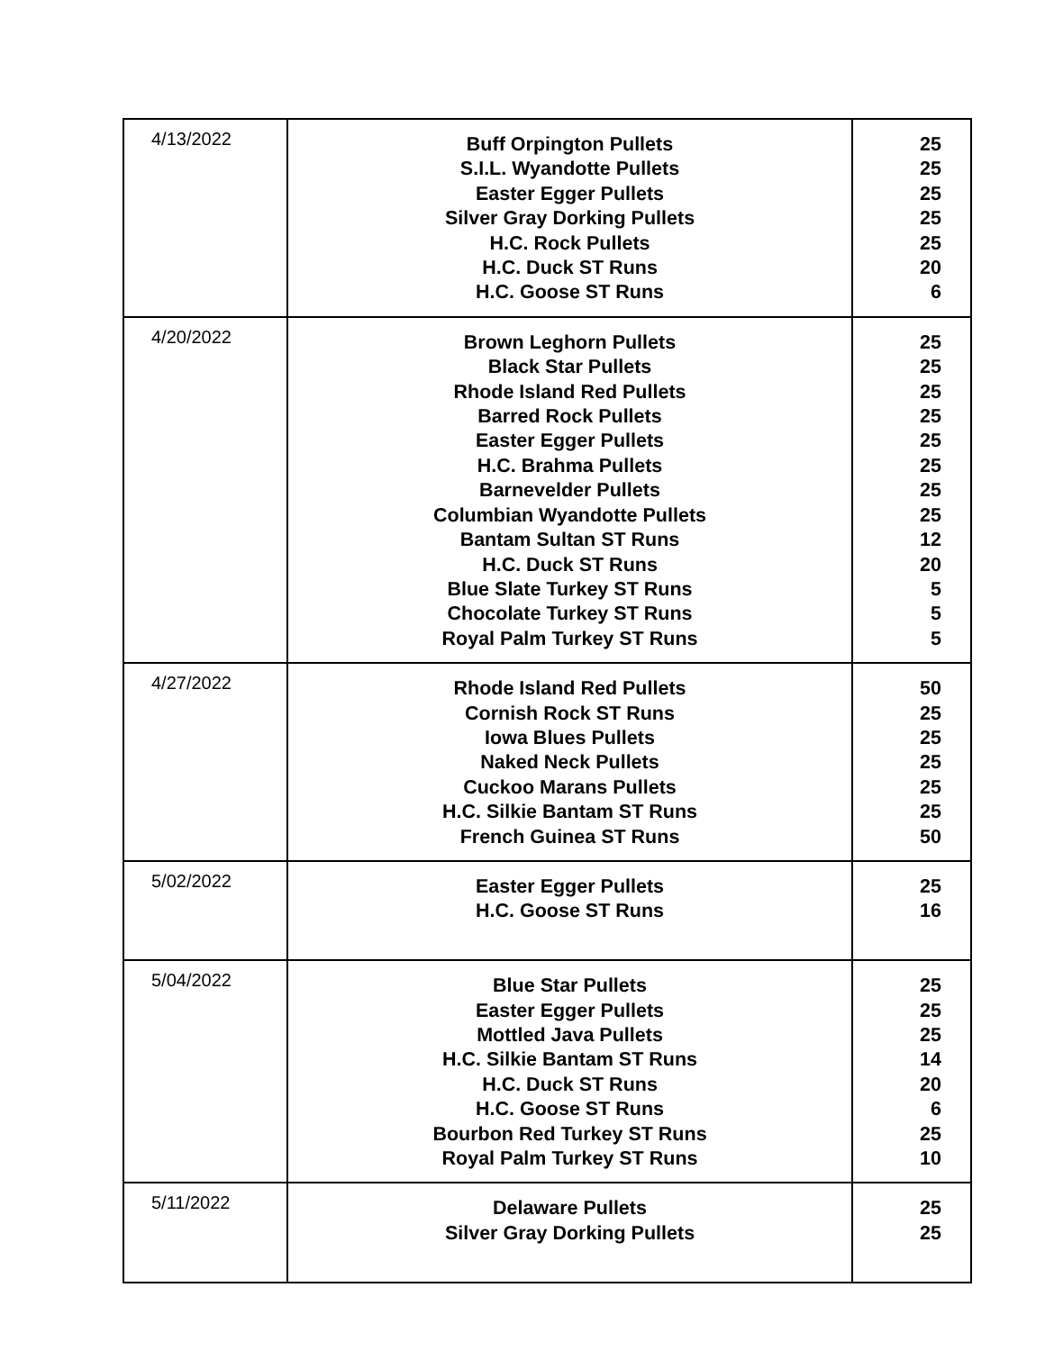| 4/13/2022 | Buff Orpington Pullets S.I.L. Wyandotte Pullets Easter Egger Pullets Silver Gray Dorking Pullets H.C. Rock Pullets H.C. Duck ST Runs H.C. Goose ST Runs | 25 25 25 25 25 20 6 |
| 4/20/2022 | Brown Leghorn Pullets Black Star Pullets Rhode Island Red Pullets Barred Rock Pullets Easter Egger Pullets H.C. Brahma Pullets Barnevelder Pullets Columbian Wyandotte Pullets Bantam Sultan ST Runs H.C. Duck ST Runs Blue Slate Turkey ST Runs Chocolate Turkey ST Runs Royal Palm Turkey ST Runs | 25 25 25 25 25 25 25 25 12 20 5 5 5 |
| 4/27/2022 | Rhode Island Red Pullets Cornish Rock ST Runs Iowa Blues Pullets Naked Neck Pullets Cuckoo Marans Pullets H.C. Silkie Bantam ST Runs French Guinea ST Runs | 50 25 25 25 25 25 50 |
| 5/02/2022 | Easter Egger Pullets H.C. Goose ST Runs | 25 16 |
| 5/04/2022 | Blue Star Pullets Easter Egger Pullets Mottled Java Pullets H.C. Silkie Bantam ST Runs H.C. Duck ST Runs H.C. Goose ST Runs Bourbon Red Turkey ST Runs Royal Palm Turkey ST Runs | 25 25 25 14 20 6 25 10 |
| 5/11/2022 | Delaware Pullets Silver Gray Dorking Pullets | 25 25 |